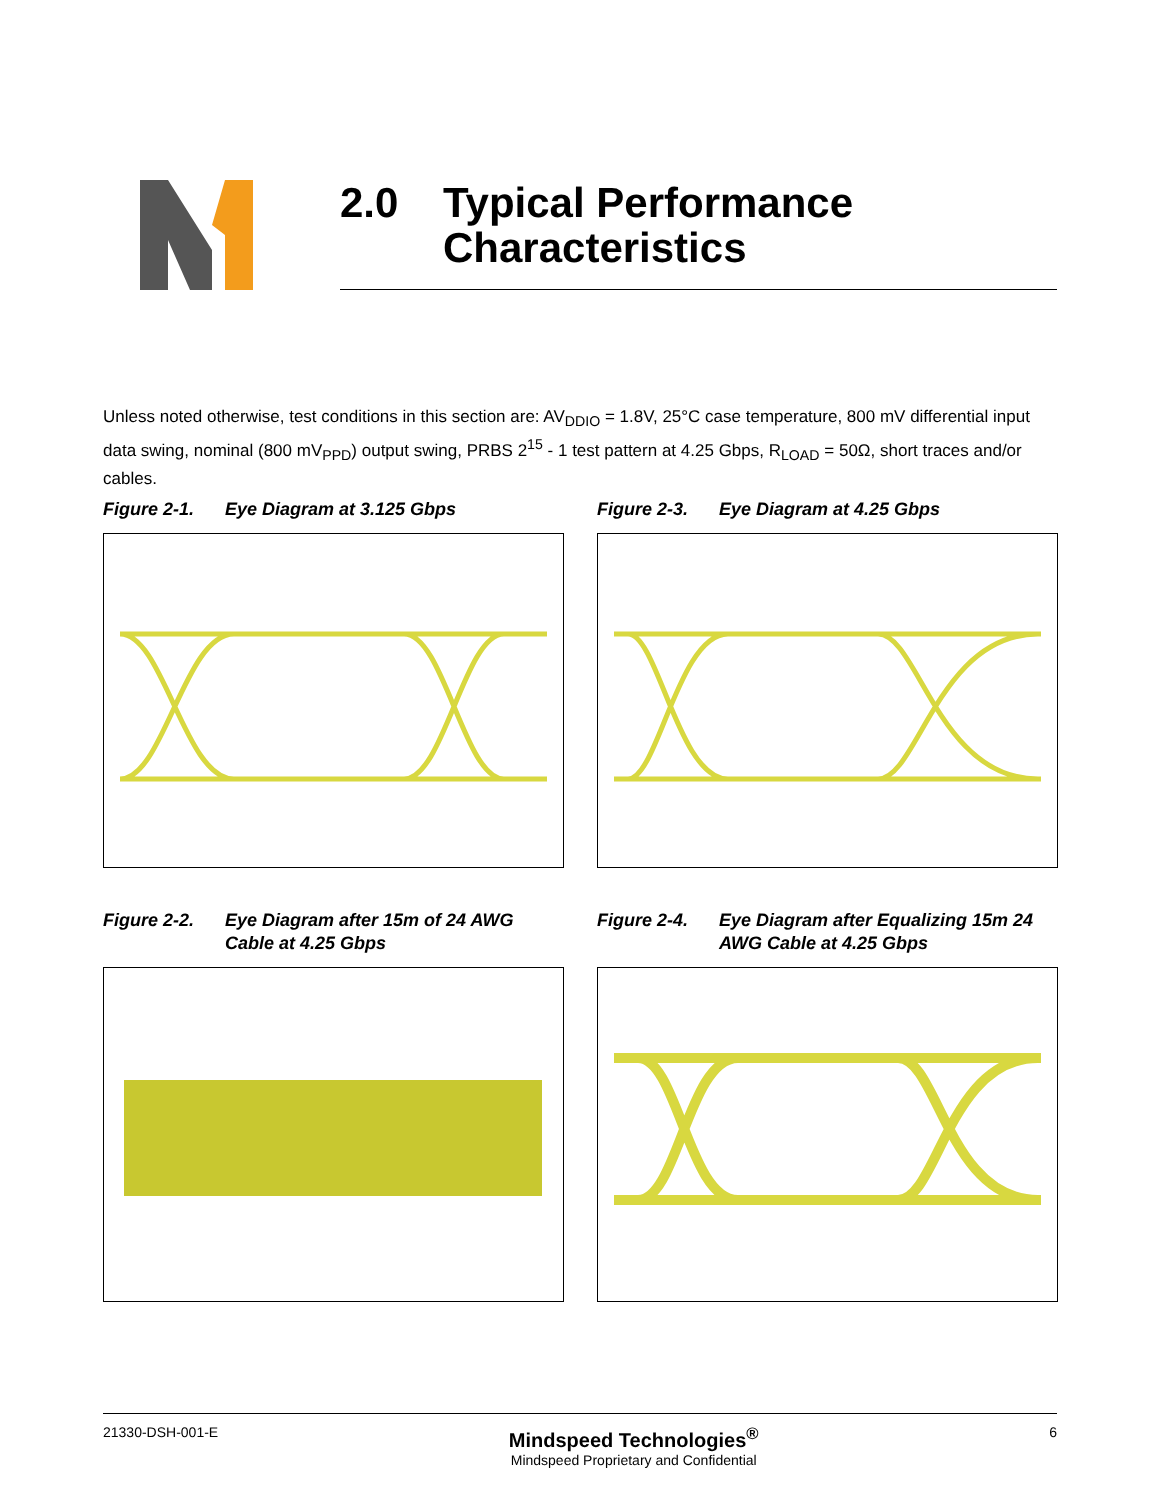2.0 Typical Performance
Characteristics
Unless noted otherwise, test conditions in this section are: AV<sub>DDIO</sub> = 1.8V, 25°C case temperature, 800 mV differential input data swing, nominal (800 mV<sub>PPD</sub>) output swing, PRBS 2<sup>15</sup> - 1 test pattern at 4.25 Gbps, R<sub>LOAD</sub> = 50Ω, short traces and/or cables.
Figure 2-1. Eye Diagram at 3.125 Gbps Figure 2-3. Eye Diagram at 4.25 Gbps
Figure 2-2. Eye Diagram after 15m of 24 AWG Cable at 4.25 Gbps
Figure 2-4. Eye Diagram after Equalizing 15m 24 AWG Cable at 4.25 Gbps
21330-DSH-001-E Mindspeed Technologies<sup>®</sup>
Mindspeed Proprietary and Confidential 6